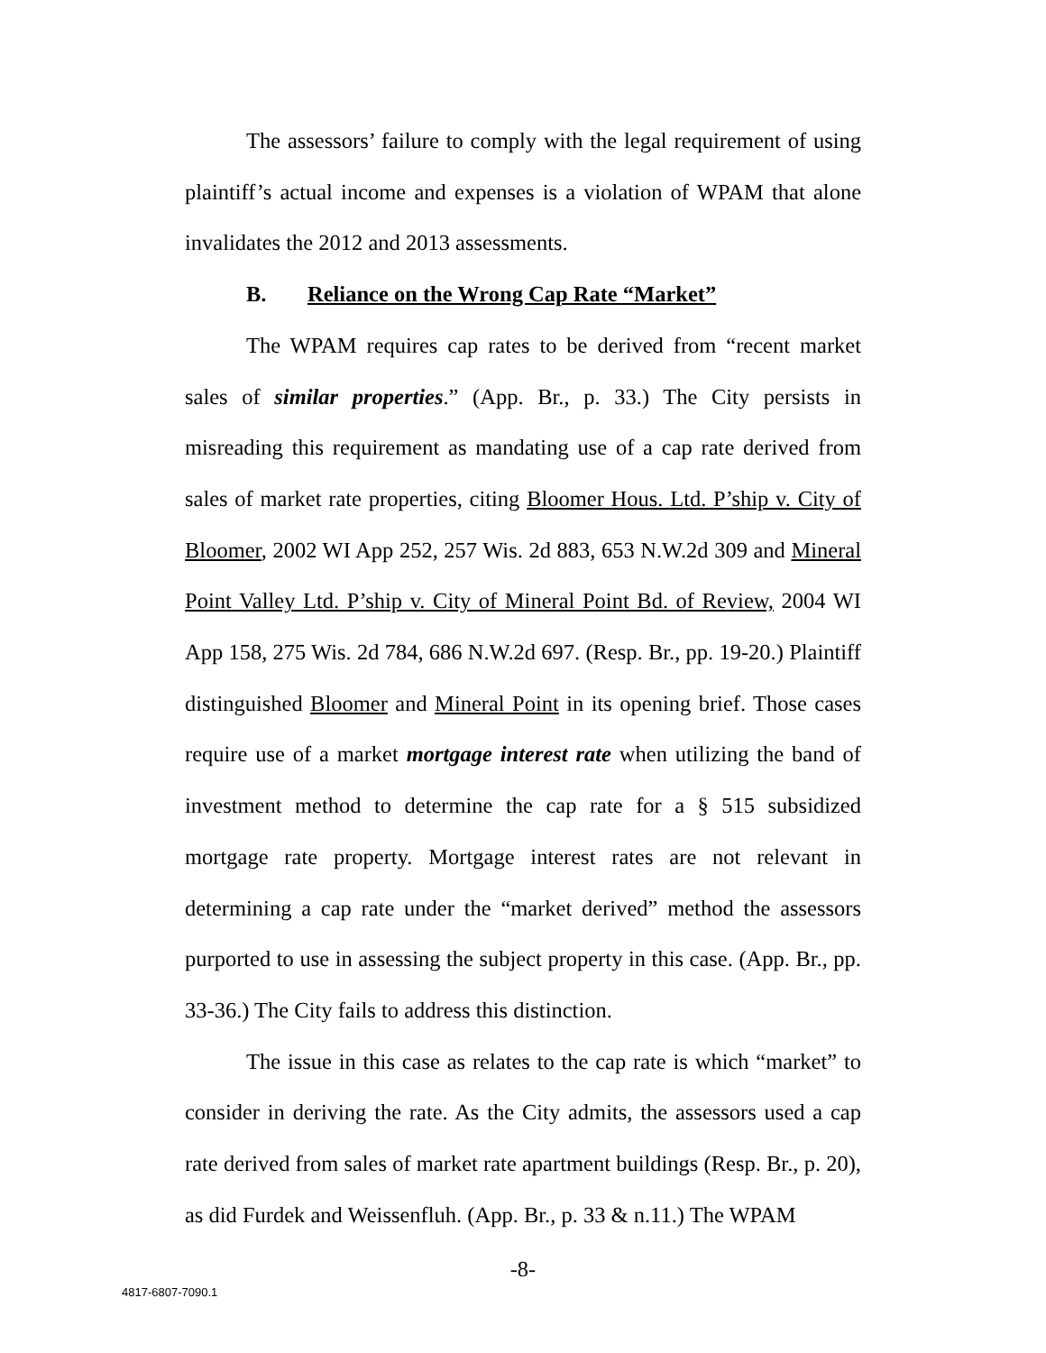The assessors’ failure to comply with the legal requirement of using plaintiff’s actual income and expenses is a violation of WPAM that alone invalidates the 2012 and 2013 assessments.
B. Reliance on the Wrong Cap Rate “Market”
The WPAM requires cap rates to be derived from “recent market sales of similar properties.” (App. Br., p. 33.) The City persists in misreading this requirement as mandating use of a cap rate derived from sales of market rate properties, citing Bloomer Hous. Ltd. P’ship v. City of Bloomer, 2002 WI App 252, 257 Wis. 2d 883, 653 N.W.2d 309 and Mineral Point Valley Ltd. P’ship v. City of Mineral Point Bd. of Review, 2004 WI App 158, 275 Wis. 2d 784, 686 N.W.2d 697. (Resp. Br., pp. 19-20.) Plaintiff distinguished Bloomer and Mineral Point in its opening brief. Those cases require use of a market mortgage interest rate when utilizing the band of investment method to determine the cap rate for a § 515 subsidized mortgage rate property. Mortgage interest rates are not relevant in determining a cap rate under the “market derived” method the assessors purported to use in assessing the subject property in this case. (App. Br., pp. 33-36.) The City fails to address this distinction.
The issue in this case as relates to the cap rate is which “market” to consider in deriving the rate. As the City admits, the assessors used a cap rate derived from sales of market rate apartment buildings (Resp. Br., p. 20), as did Furdek and Weissenfluh. (App. Br., p. 33 & n.11.) The WPAM
-8-
4817-6807-7090.1